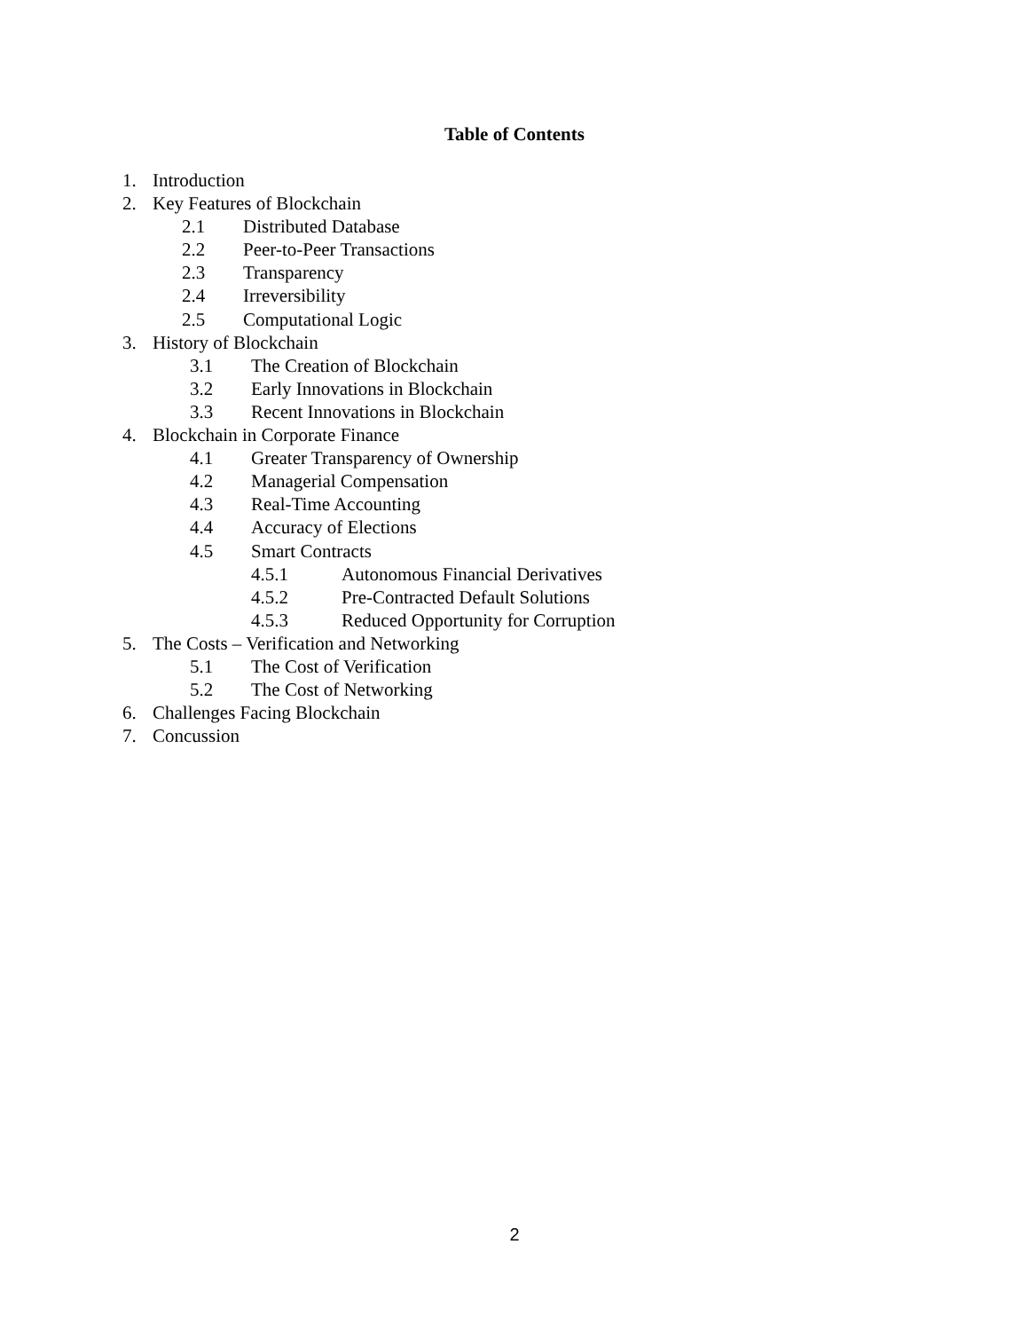Table of Contents
1. Introduction
2. Key Features of Blockchain
2.1 Distributed Database
2.2 Peer-to-Peer Transactions
2.3 Transparency
2.4 Irreversibility
2.5 Computational Logic
3. History of Blockchain
3.1 The Creation of Blockchain
3.2 Early Innovations in Blockchain
3.3 Recent Innovations in Blockchain
4. Blockchain in Corporate Finance
4.1 Greater Transparency of Ownership
4.2 Managerial Compensation
4.3 Real-Time Accounting
4.4 Accuracy of Elections
4.5 Smart Contracts
4.5.1 Autonomous Financial Derivatives
4.5.2 Pre-Contracted Default Solutions
4.5.3 Reduced Opportunity for Corruption
5. The Costs – Verification and Networking
5.1 The Cost of Verification
5.2 The Cost of Networking
6. Challenges Facing Blockchain
7. Concussion
2